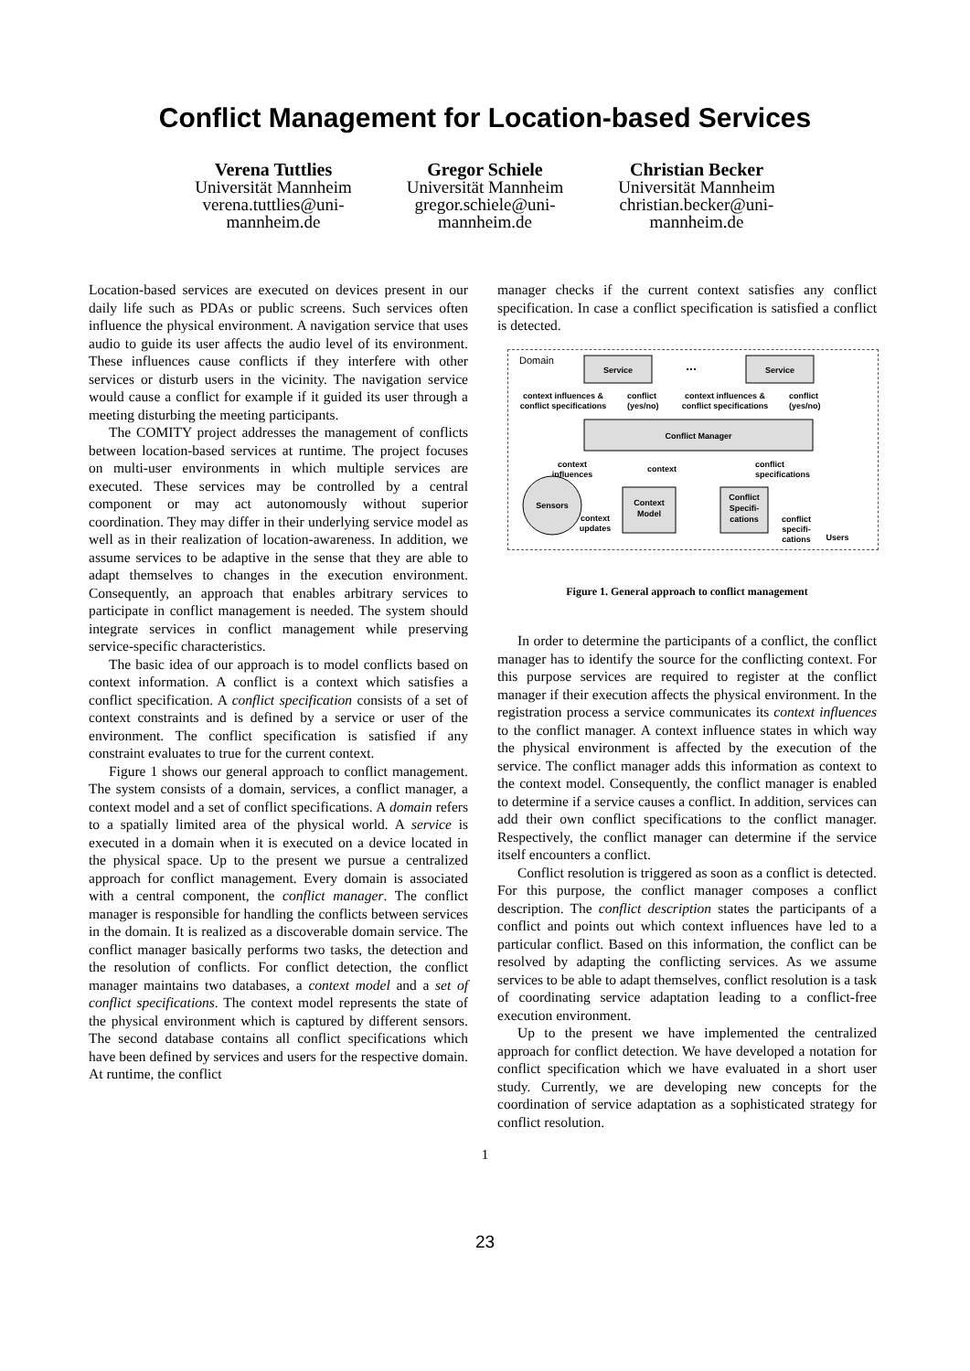Conflict Management for Location-based Services
Verena Tuttlies
Universität Mannheim
verena.tuttlies@uni-
mannheim.de
Gregor Schiele
Universität Mannheim
gregor.schiele@uni-
mannheim.de
Christian Becker
Universität Mannheim
christian.becker@uni-
mannheim.de
Location-based services are executed on devices present in our daily life such as PDAs or public screens. Such services often influence the physical environment. A navigation service that uses audio to guide its user affects the audio level of its environment. These influences cause conflicts if they interfere with other services or disturb users in the vicinity. The navigation service would cause a conflict for example if it guided its user through a meeting disturbing the meeting participants.
The COMITY project addresses the management of conflicts between location-based services at runtime. The project focuses on multi-user environments in which multiple services are executed. These services may be controlled by a central component or may act autonomously without superior coordination. They may differ in their underlying service model as well as in their realization of location-awareness. In addition, we assume services to be adaptive in the sense that they are able to adapt themselves to changes in the execution environment. Consequently, an approach that enables arbitrary services to participate in conflict management is needed. The system should integrate services in conflict management while preserving service-specific characteristics.
The basic idea of our approach is to model conflicts based on context information. A conflict is a context which satisfies a conflict specification. A conflict specification consists of a set of context constraints and is defined by a service or user of the environment. The conflict specification is satisfied if any constraint evaluates to true for the current context.
Figure 1 shows our general approach to conflict management. The system consists of a domain, services, a conflict manager, a context model and a set of conflict specifications. A domain refers to a spatially limited area of the physical world. A service is executed in a domain when it is executed on a device located in the physical space. Up to the present we pursue a centralized approach for conflict management. Every domain is associated with a central component, the conflict manager. The conflict manager is responsible for handling the conflicts between services in the domain. It is realized as a discoverable domain service. The conflict manager basically performs two tasks, the detection and the resolution of conflicts. For conflict detection, the conflict manager maintains two databases, a context model and a set of conflict specifications. The context model represents the state of the physical environment which is captured by different sensors. The second database contains all conflict specifications which have been defined by services and users for the respective domain. At runtime, the conflict
manager checks if the current context satisfies any conflict specification. In case a conflict specification is satisfied a conflict is detected.
Domain
Service
...
Service
context influences &
conflict specifications
conflict
(yes/no)
context influences &
conflict specifications
conflict
(yes/no)
Conflict Manager
context
influences
context
conflict
specifications
Sensors
Context
Model
context
updates
Conflict
Specifi-
cations
conflict
specifi-
cations
Users
Figure 1. General approach to conflict management
In order to determine the participants of a conflict, the conflict manager has to identify the source for the conflicting context. For this purpose services are required to register at the conflict manager if their execution affects the physical environment. In the registration process a service communicates its context influences to the conflict manager. A context influence states in which way the physical environment is affected by the execution of the service. The conflict manager adds this information as context to the context model. Consequently, the conflict manager is enabled to determine if a service causes a conflict. In addition, services can add their own conflict specifications to the conflict manager. Respectively, the conflict manager can determine if the service itself encounters a conflict.
Conflict resolution is triggered as soon as a conflict is detected. For this purpose, the conflict manager composes a conflict description. The conflict description states the participants of a conflict and points out which context influences have led to a particular conflict. Based on this information, the conflict can be resolved by adapting the conflicting services. As we assume services to be able to adapt themselves, conflict resolution is a task of coordinating service adaptation leading to a conflict-free execution environment.
Up to the present we have implemented the centralized approach for conflict detection. We have developed a notation for conflict specification which we have evaluated in a short user study. Currently, we are developing new concepts for the coordination of service adaptation as a sophisticated strategy for conflict resolution.
1
23